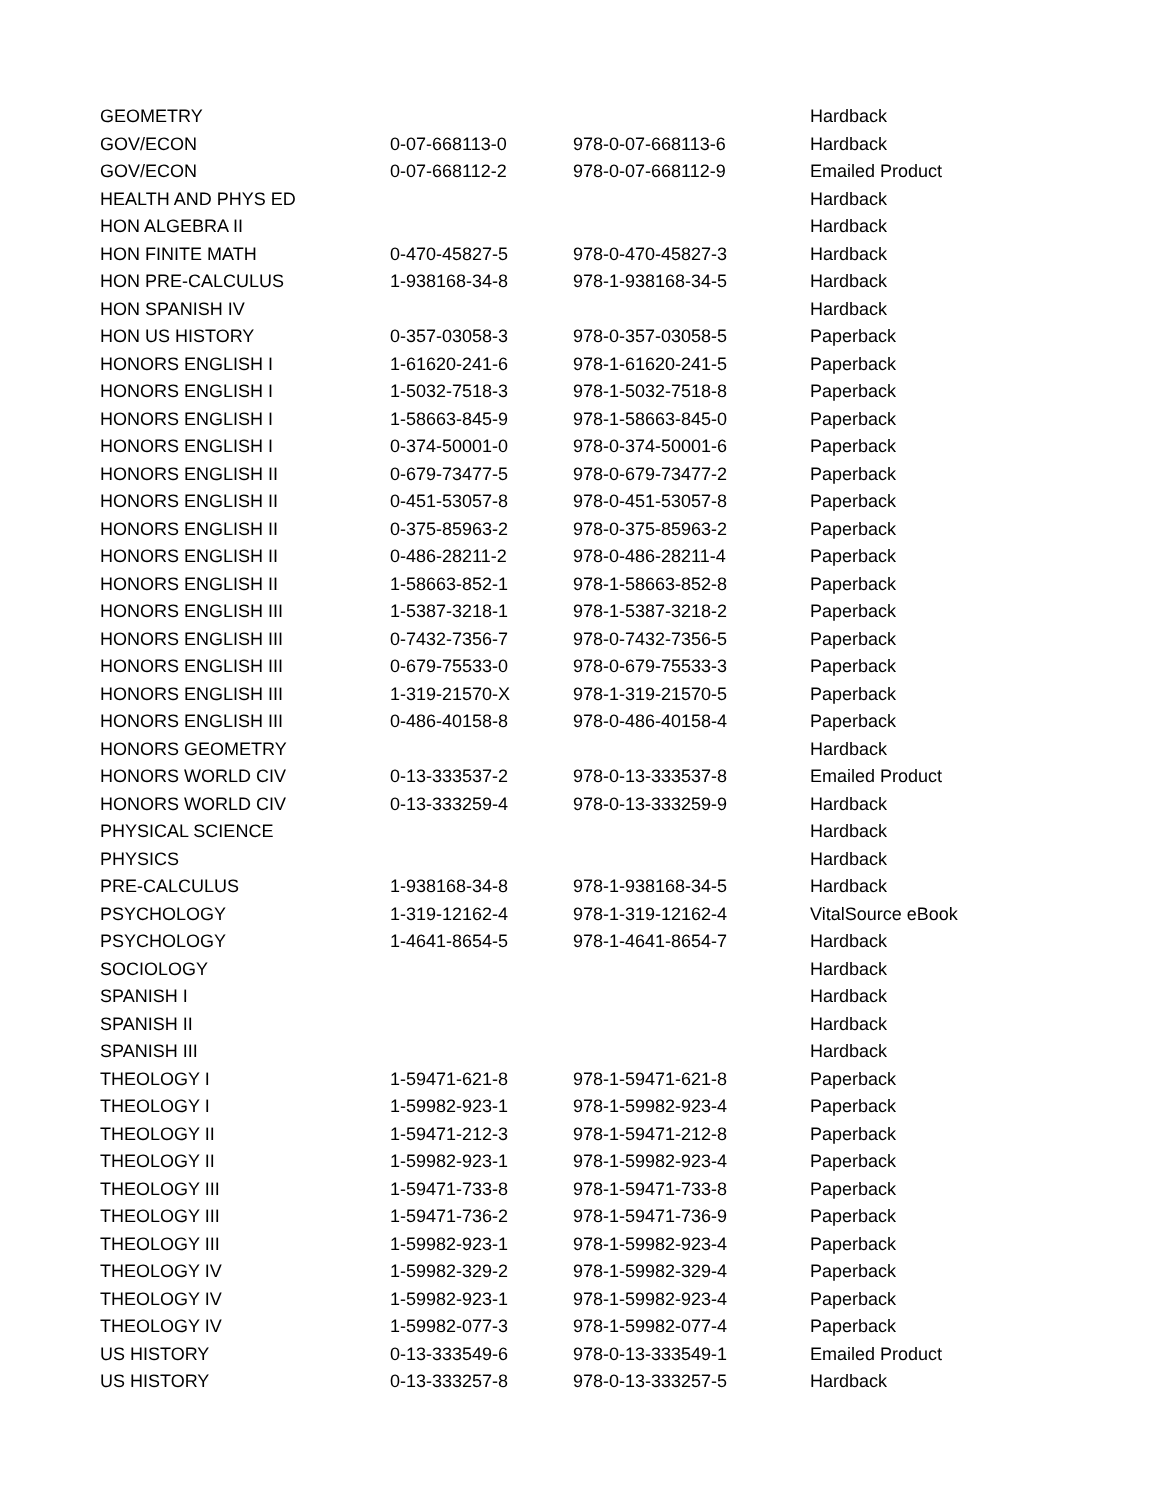| GEOMETRY | | | Hardback |
| GOV/ECON | 0-07-668113-0 | 978-0-07-668113-6 | Hardback |
| GOV/ECON | 0-07-668112-2 | 978-0-07-668112-9 | Emailed Product |
| HEALTH AND PHYS ED | | | Hardback |
| HON ALGEBRA II | | | Hardback |
| HON FINITE MATH | 0-470-45827-5 | 978-0-470-45827-3 | Hardback |
| HON PRE-CALCULUS | 1-938168-34-8 | 978-1-938168-34-5 | Hardback |
| HON SPANISH IV | | | Hardback |
| HON US HISTORY | 0-357-03058-3 | 978-0-357-03058-5 | Paperback |
| HONORS ENGLISH I | 1-61620-241-6 | 978-1-61620-241-5 | Paperback |
| HONORS ENGLISH I | 1-5032-7518-3 | 978-1-5032-7518-8 | Paperback |
| HONORS ENGLISH I | 1-58663-845-9 | 978-1-58663-845-0 | Paperback |
| HONORS ENGLISH I | 0-374-50001-0 | 978-0-374-50001-6 | Paperback |
| HONORS ENGLISH II | 0-679-73477-5 | 978-0-679-73477-2 | Paperback |
| HONORS ENGLISH II | 0-451-53057-8 | 978-0-451-53057-8 | Paperback |
| HONORS ENGLISH II | 0-375-85963-2 | 978-0-375-85963-2 | Paperback |
| HONORS ENGLISH II | 0-486-28211-2 | 978-0-486-28211-4 | Paperback |
| HONORS ENGLISH II | 1-58663-852-1 | 978-1-58663-852-8 | Paperback |
| HONORS ENGLISH III | 1-5387-3218-1 | 978-1-5387-3218-2 | Paperback |
| HONORS ENGLISH III | 0-7432-7356-7 | 978-0-7432-7356-5 | Paperback |
| HONORS ENGLISH III | 0-679-75533-0 | 978-0-679-75533-3 | Paperback |
| HONORS ENGLISH III | 1-319-21570-X | 978-1-319-21570-5 | Paperback |
| HONORS ENGLISH III | 0-486-40158-8 | 978-0-486-40158-4 | Paperback |
| HONORS GEOMETRY | | | Hardback |
| HONORS WORLD CIV | 0-13-333537-2 | 978-0-13-333537-8 | Emailed Product |
| HONORS WORLD CIV | 0-13-333259-4 | 978-0-13-333259-9 | Hardback |
| PHYSICAL SCIENCE | | | Hardback |
| PHYSICS | | | Hardback |
| PRE-CALCULUS | 1-938168-34-8 | 978-1-938168-34-5 | Hardback |
| PSYCHOLOGY | 1-319-12162-4 | 978-1-319-12162-4 | VitalSource eBook |
| PSYCHOLOGY | 1-4641-8654-5 | 978-1-4641-8654-7 | Hardback |
| SOCIOLOGY | | | Hardback |
| SPANISH I | | | Hardback |
| SPANISH II | | | Hardback |
| SPANISH III | | | Hardback |
| THEOLOGY I | 1-59471-621-8 | 978-1-59471-621-8 | Paperback |
| THEOLOGY I | 1-59982-923-1 | 978-1-59982-923-4 | Paperback |
| THEOLOGY II | 1-59471-212-3 | 978-1-59471-212-8 | Paperback |
| THEOLOGY II | 1-59982-923-1 | 978-1-59982-923-4 | Paperback |
| THEOLOGY III | 1-59471-733-8 | 978-1-59471-733-8 | Paperback |
| THEOLOGY III | 1-59471-736-2 | 978-1-59471-736-9 | Paperback |
| THEOLOGY III | 1-59982-923-1 | 978-1-59982-923-4 | Paperback |
| THEOLOGY IV | 1-59982-329-2 | 978-1-59982-329-4 | Paperback |
| THEOLOGY IV | 1-59982-923-1 | 978-1-59982-923-4 | Paperback |
| THEOLOGY IV | 1-59982-077-3 | 978-1-59982-077-4 | Paperback |
| US HISTORY | 0-13-333549-6 | 978-0-13-333549-1 | Emailed Product |
| US HISTORY | 0-13-333257-8 | 978-0-13-333257-5 | Hardback |